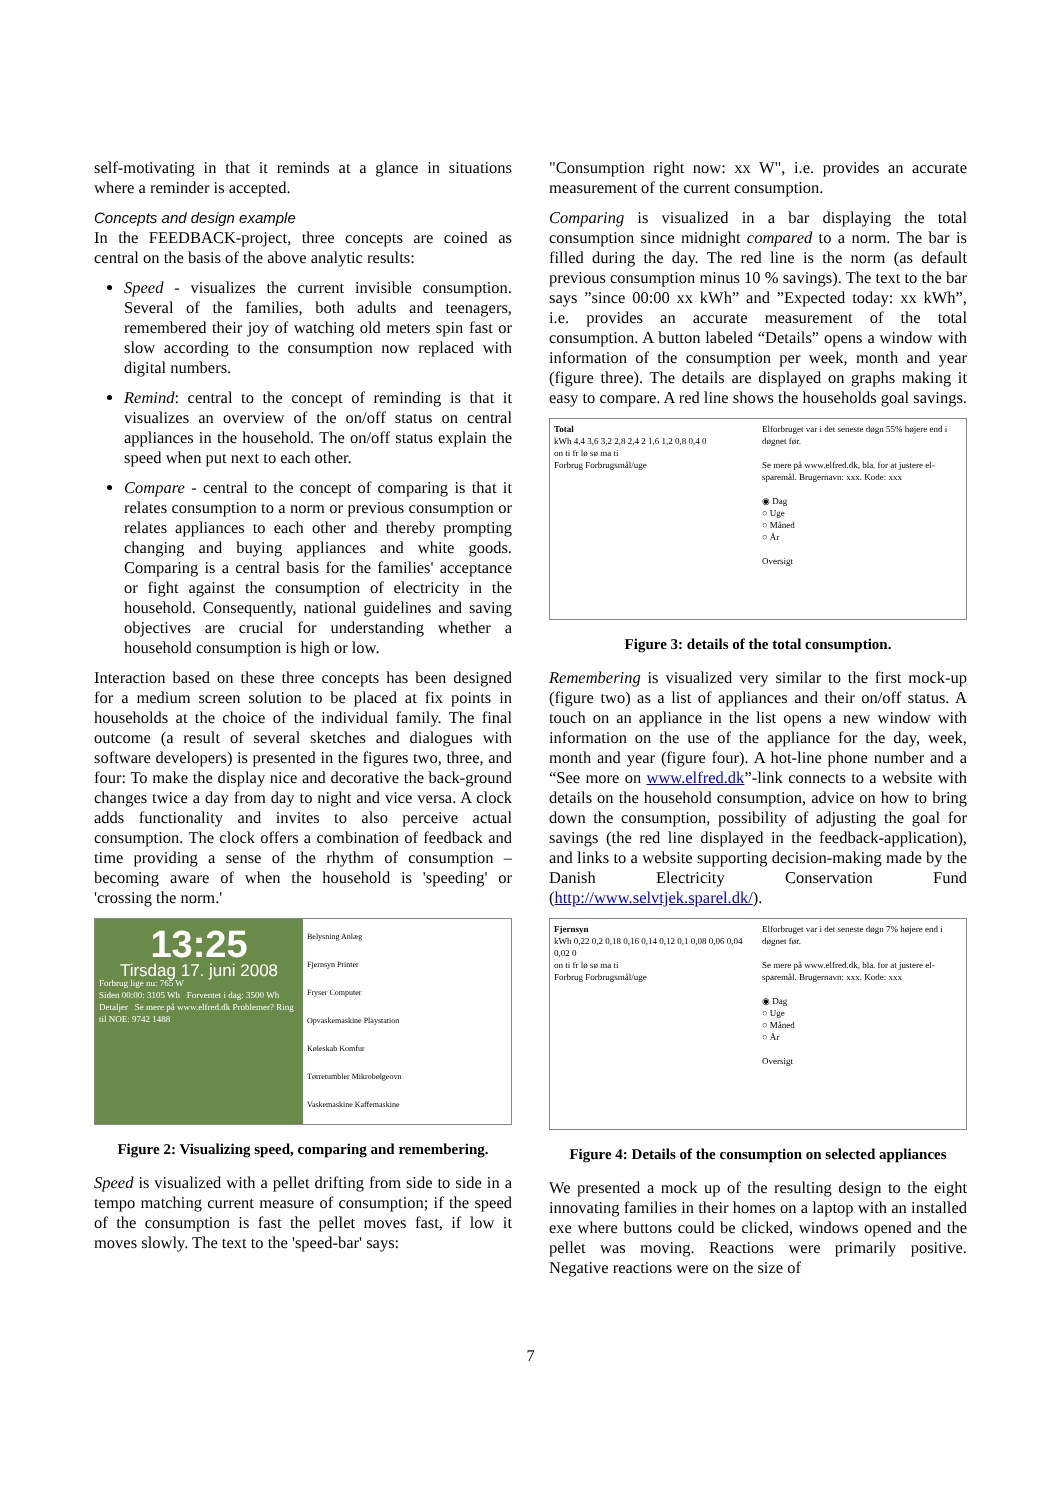self-motivating in that it reminds at a glance in situations where a reminder is accepted.
Concepts and design example
In the FEEDBACK-project, three concepts are coined as central on the basis of the above analytic results:
Speed - visualizes the current invisible consumption. Several of the families, both adults and teenagers, remembered their joy of watching old meters spin fast or slow according to the consumption now replaced with digital numbers.
Remind: central to the concept of reminding is that it visualizes an overview of the on/off status on central appliances in the household. The on/off status explain the speed when put next to each other.
Compare - central to the concept of comparing is that it relates consumption to a norm or previous consumption or relates appliances to each other and thereby prompting changing and buying appliances and white goods. Comparing is a central basis for the families' acceptance or fight against the consumption of electricity in the household. Consequently, national guidelines and saving objectives are crucial for understanding whether a household consumption is high or low.
Interaction based on these three concepts has been designed for a medium screen solution to be placed at fix points in households at the choice of the individual family. The final outcome (a result of several sketches and dialogues with software developers) is presented in the figures two, three, and four: To make the display nice and decorative the back-ground changes twice a day from day to night and vice versa. A clock adds functionality and invites to also perceive actual consumption. The clock offers a combination of feedback and time providing a sense of the rhythm of consumption – becoming aware of when the household is 'speeding' or 'crossing the norm.'
13:25
Tirsdag 17. juni 2008
Forbrug lige nu: 765 W
Siden 00:00: 3105 Wh Forventet i dag: 3500 Wh
Detaljer Se mere på www.elfred.dk Problemer? Ring til NOE: 9742 1488
Belysning Anlæg
Fjernsyn Printer
Fryser Computer
Opvaskemaskine Playstation
Køleskab Komfur
Tørretumbler Mikrobølgeovn
Vaskemaskine Kaffemaskine
Figure 2: Visualizing speed, comparing and remembering.
Speed is visualized with a pellet drifting from side to side in a tempo matching current measure of consumption; if the speed of the consumption is fast the pellet moves fast, if low it moves slowly. The text to the 'speed-bar' says:
"Consumption right now: xx W", i.e. provides an accurate measurement of the current consumption.
Comparing is visualized in a bar displaying the total consumption since midnight compared to a norm. The bar is filled during the day. The red line is the norm (as default previous consumption minus 10 % savings). The text to the bar says ”since 00:00 xx kWh” and ”Expected today: xx kWh”, i.e. provides an accurate measurement of the total consumption. A button labeled “Details” opens a window with information of the consumption per week, month and year (figure three). The details are displayed on graphs making it easy to compare. A red line shows the households goal savings.
Total
kWh 4,4 3,6 3,2 2,8 2,4 2 1,6 1,2 0,8 0,4 0
on ti fr lø sø ma ti
Forbrug Forbrugsmål/uge
Elforbruget var i det seneste døgn 55% højere end i døgnet før.
Se mere på www.elfred.dk, bla. for at justere el-sparemål. Brugernavn: xxx. Kode: xxx
◉ Dag
○ Uge
○ Måned
○ År
Oversigt
Figure 3: details of the total consumption.
Remembering is visualized very similar to the first mock-up (figure two) as a list of appliances and their on/off status. A touch on an appliance in the list opens a new window with information on the use of the appliance for the day, week, month and year (figure four). A hot-line phone number and a “See more on www.elfred.dk”-link connects to a website with details on the household consumption, advice on how to bring down the consumption, possibility of adjusting the goal for savings (the red line displayed in the feedback-application), and links to a website supporting decision-making made by the Danish Electricity Conservation Fund (http://www.selvtjek.sparel.dk/).
Fjernsyn
kWh 0,22 0,2 0,18 0,16 0,14 0,12 0,1 0,08 0,06 0,04 0,02 0
on ti fr lø sø ma ti
Forbrug Forbrugsmål/uge
Elforbruget var i det seneste døgn 7% højere end i døgnet før.
Se mere på www.elfred.dk, bla. for at justere el-sparemål. Brugernavn: xxx. Kode: xxx
◉ Dag
○ Uge
○ Måned
○ År
Oversigt
Figure 4: Details of the consumption on selected appliances
We presented a mock up of the resulting design to the eight innovating families in their homes on a laptop with an installed exe where buttons could be clicked, windows opened and the pellet was moving. Reactions were primarily positive. Negative reactions were on the size of
7